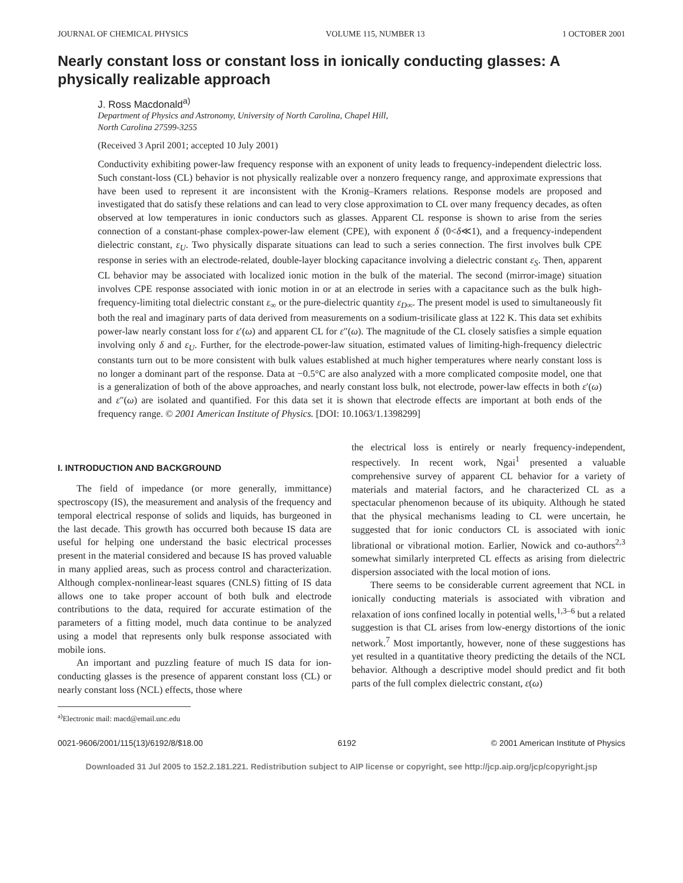JOURNAL OF CHEMICAL PHYSICS VOLUME 115, NUMBER 13 1 OCTOBER 2001
Nearly constant loss or constant loss in ionically conducting glasses: A physically realizable approach
J. Ross Macdonald<sup>a)</sup>
Department of Physics and Astronomy, University of North Carolina, Chapel Hill,
North Carolina 27599-3255
(Received 3 April 2001; accepted 10 July 2001)
Conductivity exhibiting power-law frequency response with an exponent of unity leads to frequency-independent dielectric loss. Such constant-loss (CL) behavior is not physically realizable over a nonzero frequency range, and approximate expressions that have been used to represent it are inconsistent with the Kronig–Kramers relations. Response models are proposed and investigated that do satisfy these relations and can lead to very close approximation to CL over many frequency decades, as often observed at low temperatures in ionic conductors such as glasses. Apparent CL response is shown to arise from the series connection of a constant-phase complex-power-law element (CPE), with exponent δ (0<δ≪1), and a frequency-independent dielectric constant, ε<sub>U</sub>. Two physically disparate situations can lead to such a series connection. The first involves bulk CPE response in series with an electrode-related, double-layer blocking capacitance involving a dielectric constant ε<sub>S</sub>. Then, apparent CL behavior may be associated with localized ionic motion in the bulk of the material. The second (mirror-image) situation involves CPE response associated with ionic motion in or at an electrode in series with a capacitance such as the bulk high-frequency-limiting total dielectric constant ε<sub>∞</sub> or the pure-dielectric quantity ε<sub>D∞</sub>. The present model is used to simultaneously fit both the real and imaginary parts of data derived from measurements on a sodium-trisilicate glass at 122 K. This data set exhibits power-law nearly constant loss for ε′(ω) and apparent CL for ε″(ω). The magnitude of the CL closely satisfies a simple equation involving only δ and ε<sub>U</sub>. Further, for the electrode-power-law situation, estimated values of limiting-high-frequency dielectric constants turn out to be more consistent with bulk values established at much higher temperatures where nearly constant loss is no longer a dominant part of the response. Data at −0.5°C are also analyzed with a more complicated composite model, one that is a generalization of both of the above approaches, and nearly constant loss bulk, not electrode, power-law effects in both ε′(ω) and ε″(ω) are isolated and quantified. For this data set it is shown that electrode effects are important at both ends of the frequency range. © 2001 American Institute of Physics. [DOI: 10.1063/1.1398299]
I. INTRODUCTION AND BACKGROUND
The field of impedance (or more generally, immittance) spectroscopy (IS), the measurement and analysis of the frequency and temporal electrical response of solids and liquids, has burgeoned in the last decade. This growth has occurred both because IS data are useful for helping one understand the basic electrical processes present in the material considered and because IS has proved valuable in many applied areas, such as process control and characterization. Although complex-nonlinear-least squares (CNLS) fitting of IS data allows one to take proper account of both bulk and electrode contributions to the data, required for accurate estimation of the parameters of a fitting model, much data continue to be analyzed using a model that represents only bulk response associated with mobile ions.
An important and puzzling feature of much IS data for ion-conducting glasses is the presence of apparent constant loss (CL) or nearly constant loss (NCL) effects, those where
<sup>a)</sup> Electronic mail: macd@email.unc.edu
the electrical loss is entirely or nearly frequency-independent, respectively. In recent work, Ngai<sup>1</sup> presented a valuable comprehensive survey of apparent CL behavior for a variety of materials and material factors, and he characterized CL as a spectacular phenomenon because of its ubiquity. Although he stated that the physical mechanisms leading to CL were uncertain, he suggested that for ionic conductors CL is associated with ionic librational or vibrational motion. Earlier, Nowick and co-authors<sup>2,3</sup> somewhat similarly interpreted CL effects as arising from dielectric dispersion associated with the local motion of ions.
There seems to be considerable current agreement that NCL in ionically conducting materials is associated with vibration and relaxation of ions confined locally in potential wells,<sup>1,3–6</sup> but a related suggestion is that CL arises from low-energy distortions of the ionic network.<sup>7</sup> Most importantly, however, none of these suggestions has yet resulted in a quantitative theory predicting the details of the NCL behavior. Although a descriptive model should predict and fit both parts of the full complex dielectric constant, ε(ω)
0021-9606/2001/115(13)/6192/8/$18.00 6192 © 2001 American Institute of Physics
Downloaded 31 Jul 2005 to 152.2.181.221. Redistribution subject to AIP license or copyright, see http://jcp.aip.org/jcp/copyright.jsp